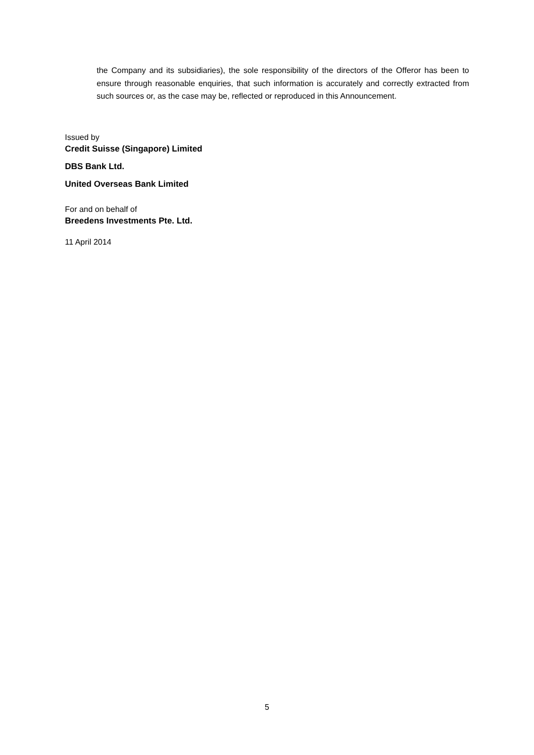the Company and its subsidiaries), the sole responsibility of the directors of the Offeror has been to ensure through reasonable enquiries, that such information is accurately and correctly extracted from such sources or, as the case may be, reflected or reproduced in this Announcement.
Issued by
Credit Suisse (Singapore) Limited
DBS Bank Ltd.
United Overseas Bank Limited
For and on behalf of
Breedens Investments Pte. Ltd.
11 April 2014
5